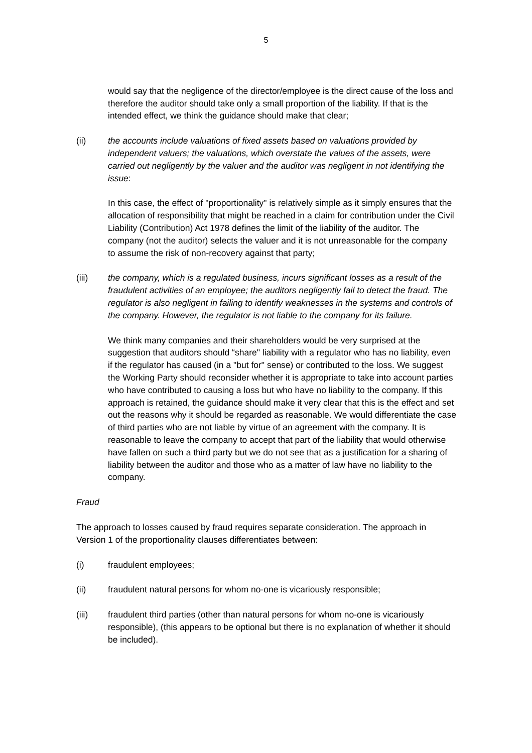5
would say that the negligence of the director/employee is the direct cause of the loss and therefore the auditor should take only a small proportion of the liability. If that is the intended effect, we think the guidance should make that clear;
(ii) the accounts include valuations of fixed assets based on valuations provided by independent valuers; the valuations, which overstate the values of the assets, were carried out negligently by the valuer and the auditor was negligent in not identifying the issue:
In this case, the effect of "proportionality" is relatively simple as it simply ensures that the allocation of responsibility that might be reached in a claim for contribution under the Civil Liability (Contribution) Act 1978 defines the limit of the liability of the auditor. The company (not the auditor) selects the valuer and it is not unreasonable for the company to assume the risk of non-recovery against that party;
(iii) the company, which is a regulated business, incurs significant losses as a result of the fraudulent activities of an employee; the auditors negligently fail to detect the fraud. The regulator is also negligent in failing to identify weaknesses in the systems and controls of the company. However, the regulator is not liable to the company for its failure.
We think many companies and their shareholders would be very surprised at the suggestion that auditors should “share" liability with a regulator who has no liability, even if the regulator has caused (in a "but for" sense) or contributed to the loss. We suggest the Working Party should reconsider whether it is appropriate to take into account parties who have contributed to causing a loss but who have no liability to the company. If this approach is retained, the guidance should make it very clear that this is the effect and set out the reasons why it should be regarded as reasonable. We would differentiate the case of third parties who are not liable by virtue of an agreement with the company. It is reasonable to leave the company to accept that part of the liability that would otherwise have fallen on such a third party but we do not see that as a justification for a sharing of liability between the auditor and those who as a matter of law have no liability to the company.
Fraud
The approach to losses caused by fraud requires separate consideration. The approach in Version 1 of the proportionality clauses differentiates between:
(i) fraudulent employees;
(ii) fraudulent natural persons for whom no-one is vicariously responsible;
(iii) fraudulent third parties (other than natural persons for whom no-one is vicariously responsible), (this appears to be optional but there is no explanation of whether it should be included).